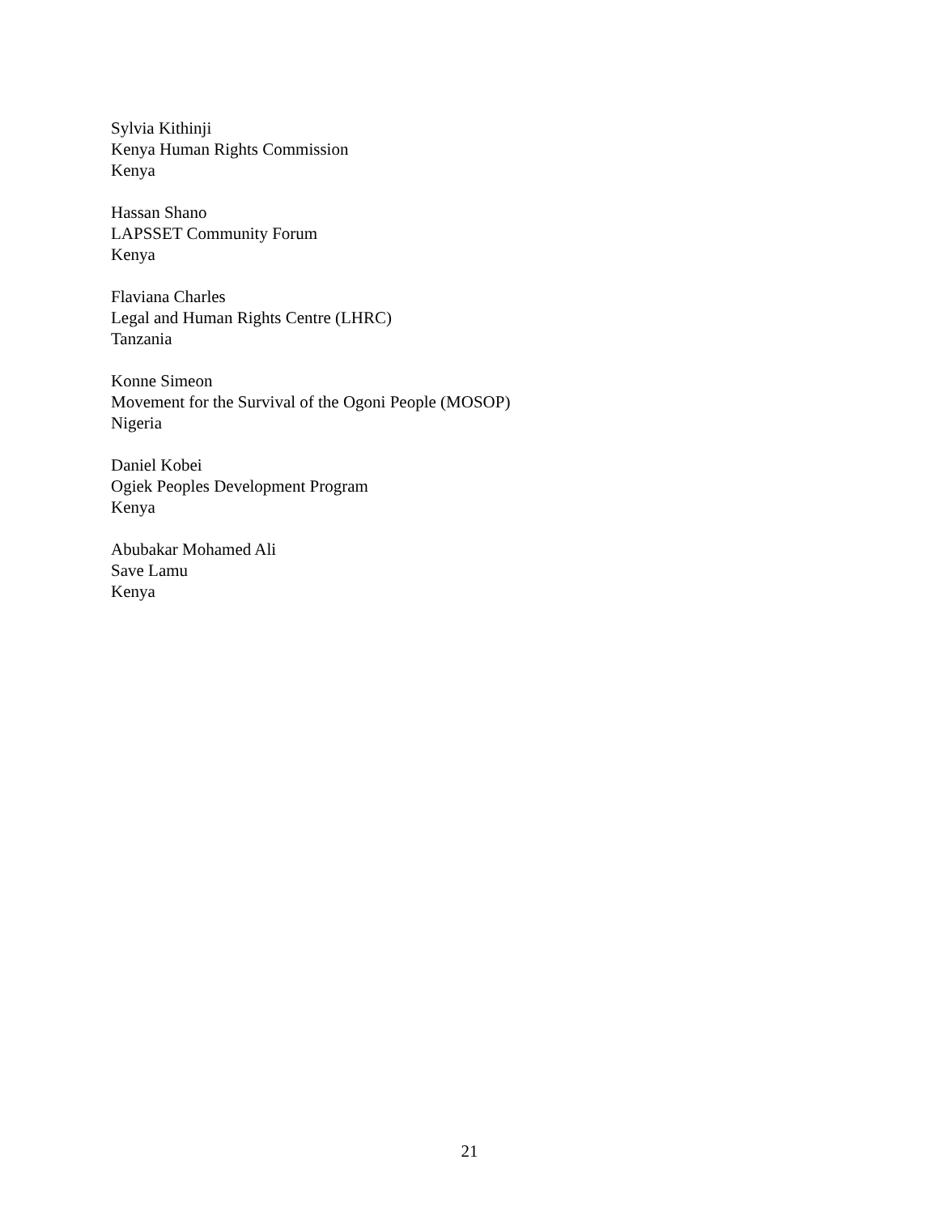Sylvia Kithinji
Kenya Human Rights Commission
Kenya
Hassan Shano
LAPSSET Community Forum
Kenya
Flaviana Charles
Legal and Human Rights Centre (LHRC)
Tanzania
Konne Simeon
Movement for the Survival of the Ogoni People (MOSOP)
Nigeria
Daniel Kobei
Ogiek Peoples Development Program
Kenya
Abubakar Mohamed Ali
Save Lamu
Kenya
21